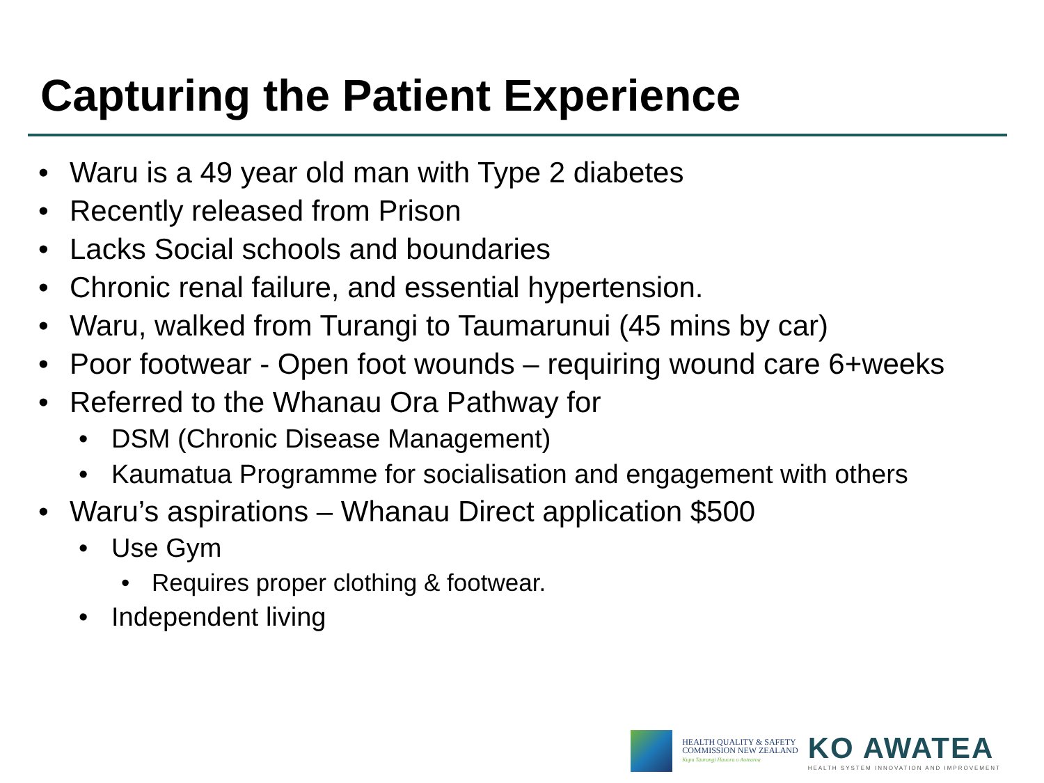Capturing the Patient Experience
• Waru is a 49 year old man with Type 2 diabetes
• Recently released from Prison
• Lacks Social schools and boundaries
• Chronic renal failure, and essential hypertension.
• Waru, walked from Turangi to Taumarunui (45 mins by car)
• Poor footwear - Open foot wounds – requiring wound care 6+weeks
• Referred to the Whanau Ora Pathway for
• DSM (Chronic Disease Management)
• Kaumatua Programme for socialisation and engagement with others
• Waru’s aspirations – Whanau Direct application $500
• Use Gym
• Requires proper clothing & footwear.
• Independent living
HEALTH QUALITY & SAFETY
COMMISSION NEW ZEALAND
Kupu Taurangi Hauora o Aotearoa
KO AWATEA
HEALTH SYSTEM INNOVATION AND IMPROVEMENT